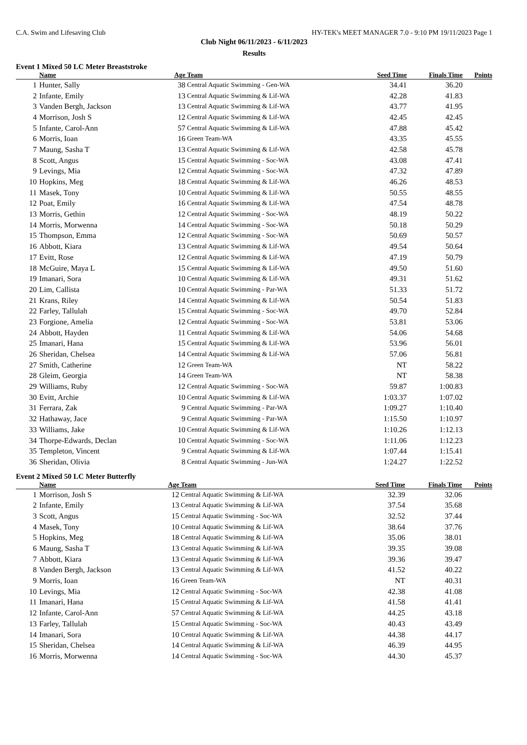C.A. Swim and Lifesaving Club HY-TEK's MEET MANAGER 7.0 - 9:10 PM 19/11/2023 Page 1
Club Night 06/11/2023 - 6/11/2023
Results
Event 1 Mixed 50 LC Meter Breaststroke
| | Name | Age | Team | Seed Time | Finals Time | Points |
| --- | --- | --- | --- | --- | --- | --- |
| 1 | Hunter, Sally | 38 | Central Aquatic Swimming - Gen-WA | 34.41 | 36.20 | |
| 2 | Infante, Emily | 13 | Central Aquatic Swimming & Lif-WA | 42.28 | 41.83 | |
| 3 | Vanden Bergh, Jackson | 13 | Central Aquatic Swimming & Lif-WA | 43.77 | 41.95 | |
| 4 | Morrison, Josh S | 12 | Central Aquatic Swimming & Lif-WA | 42.45 | 42.45 | |
| 5 | Infante, Carol-Ann | 57 | Central Aquatic Swimming & Lif-WA | 47.88 | 45.42 | |
| 6 | Morris, Ioan | 16 | Green Team-WA | 43.35 | 45.55 | |
| 7 | Maung, Sasha T | 13 | Central Aquatic Swimming & Lif-WA | 42.58 | 45.78 | |
| 8 | Scott, Angus | 15 | Central Aquatic Swimming - Soc-WA | 43.08 | 47.41 | |
| 9 | Levings, Mia | 12 | Central Aquatic Swimming - Soc-WA | 47.32 | 47.89 | |
| 10 | Hopkins, Meg | 18 | Central Aquatic Swimming & Lif-WA | 46.26 | 48.53 | |
| 11 | Masek, Tony | 10 | Central Aquatic Swimming & Lif-WA | 50.55 | 48.55 | |
| 12 | Poat, Emily | 16 | Central Aquatic Swimming & Lif-WA | 47.54 | 48.78 | |
| 13 | Morris, Gethin | 12 | Central Aquatic Swimming - Soc-WA | 48.19 | 50.22 | |
| 14 | Morris, Morwenna | 14 | Central Aquatic Swimming - Soc-WA | 50.18 | 50.29 | |
| 15 | Thompson, Emma | 12 | Central Aquatic Swimming - Soc-WA | 50.69 | 50.57 | |
| 16 | Abbott, Kiara | 13 | Central Aquatic Swimming & Lif-WA | 49.54 | 50.64 | |
| 17 | Evitt, Rose | 12 | Central Aquatic Swimming & Lif-WA | 47.19 | 50.79 | |
| 18 | McGuire, Maya L | 15 | Central Aquatic Swimming & Lif-WA | 49.50 | 51.60 | |
| 19 | Imanari, Sora | 10 | Central Aquatic Swimming & Lif-WA | 49.31 | 51.62 | |
| 20 | Lim, Callista | 10 | Central Aquatic Swimming - Par-WA | 51.33 | 51.72 | |
| 21 | Krans, Riley | 14 | Central Aquatic Swimming & Lif-WA | 50.54 | 51.83 | |
| 22 | Farley, Tallulah | 15 | Central Aquatic Swimming - Soc-WA | 49.70 | 52.84 | |
| 23 | Forgione, Amelia | 12 | Central Aquatic Swimming - Soc-WA | 53.81 | 53.06 | |
| 24 | Abbott, Hayden | 11 | Central Aquatic Swimming & Lif-WA | 54.06 | 54.68 | |
| 25 | Imanari, Hana | 15 | Central Aquatic Swimming & Lif-WA | 53.96 | 56.01 | |
| 26 | Sheridan, Chelsea | 14 | Central Aquatic Swimming & Lif-WA | 57.06 | 56.81 | |
| 27 | Smith, Catherine | 12 | Green Team-WA | NT | 58.22 | |
| 28 | Gleim, Georgia | 14 | Green Team-WA | NT | 58.38 | |
| 29 | Williams, Ruby | 12 | Central Aquatic Swimming - Soc-WA | 59.87 | 1:00.83 | |
| 30 | Evitt, Archie | 10 | Central Aquatic Swimming & Lif-WA | 1:03.37 | 1:07.02 | |
| 31 | Ferrara, Zak | 9 | Central Aquatic Swimming - Par-WA | 1:09.27 | 1:10.40 | |
| 32 | Hathaway, Jace | 9 | Central Aquatic Swimming - Par-WA | 1:15.50 | 1:10.97 | |
| 33 | Williams, Jake | 10 | Central Aquatic Swimming & Lif-WA | 1:10.26 | 1:12.13 | |
| 34 | Thorpe-Edwards, Declan | 10 | Central Aquatic Swimming - Soc-WA | 1:11.06 | 1:12.23 | |
| 35 | Templeton, Vincent | 9 | Central Aquatic Swimming & Lif-WA | 1:07.44 | 1:15.41 | |
| 36 | Sheridan, Olivia | 8 | Central Aquatic Swimming - Jun-WA | 1:24.27 | 1:22.52 | |
Event 2 Mixed 50 LC Meter Butterfly
| | Name | Age | Team | Seed Time | Finals Time | Points |
| --- | --- | --- | --- | --- | --- | --- |
| 1 | Morrison, Josh S | 12 | Central Aquatic Swimming & Lif-WA | 32.39 | 32.06 | |
| 2 | Infante, Emily | 13 | Central Aquatic Swimming & Lif-WA | 37.54 | 35.68 | |
| 3 | Scott, Angus | 15 | Central Aquatic Swimming - Soc-WA | 32.52 | 37.44 | |
| 4 | Masek, Tony | 10 | Central Aquatic Swimming & Lif-WA | 38.64 | 37.76 | |
| 5 | Hopkins, Meg | 18 | Central Aquatic Swimming & Lif-WA | 35.06 | 38.01 | |
| 6 | Maung, Sasha T | 13 | Central Aquatic Swimming & Lif-WA | 39.35 | 39.08 | |
| 7 | Abbott, Kiara | 13 | Central Aquatic Swimming & Lif-WA | 39.36 | 39.47 | |
| 8 | Vanden Bergh, Jackson | 13 | Central Aquatic Swimming & Lif-WA | 41.52 | 40.22 | |
| 9 | Morris, Ioan | 16 | Green Team-WA | NT | 40.31 | |
| 10 | Levings, Mia | 12 | Central Aquatic Swimming - Soc-WA | 42.38 | 41.08 | |
| 11 | Imanari, Hana | 15 | Central Aquatic Swimming & Lif-WA | 41.58 | 41.41 | |
| 12 | Infante, Carol-Ann | 57 | Central Aquatic Swimming & Lif-WA | 44.25 | 43.18 | |
| 13 | Farley, Tallulah | 15 | Central Aquatic Swimming - Soc-WA | 40.43 | 43.49 | |
| 14 | Imanari, Sora | 10 | Central Aquatic Swimming & Lif-WA | 44.38 | 44.17 | |
| 15 | Sheridan, Chelsea | 14 | Central Aquatic Swimming & Lif-WA | 46.39 | 44.95 | |
| 16 | Morris, Morwenna | 14 | Central Aquatic Swimming - Soc-WA | 44.30 | 45.37 | |